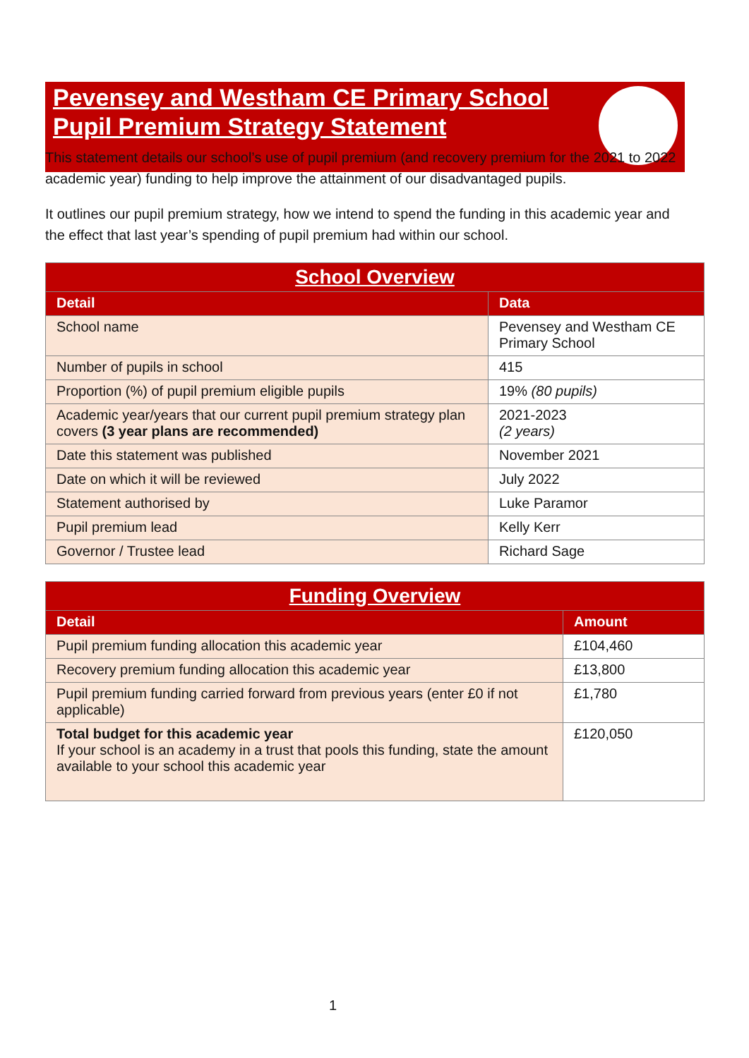Pevensey and Westham CE Primary School
Pupil Premium Strategy Statement
This statement details our school’s use of pupil premium (and recovery premium for the 2021 to 2022 academic year) funding to help improve the attainment of our disadvantaged pupils.
It outlines our pupil premium strategy, how we intend to spend the funding in this academic year and the effect that last year’s spending of pupil premium had within our school.
| School Overview | |
| --- | --- |
| Detail | Data |
| School name | Pevensey and Westham CE Primary School |
| Number of pupils in school | 415 |
| Proportion (%) of pupil premium eligible pupils | 19% (80 pupils) |
| Academic year/years that our current pupil premium strategy plan covers (3 year plans are recommended) | 2021-2023 (2 years) |
| Date this statement was published | November 2021 |
| Date on which it will be reviewed | July 2022 |
| Statement authorised by | Luke Paramor |
| Pupil premium lead | Kelly Kerr |
| Governor / Trustee lead | Richard Sage |
| Funding Overview | |
| --- | --- |
| Detail | Amount |
| Pupil premium funding allocation this academic year | £104,460 |
| Recovery premium funding allocation this academic year | £13,800 |
| Pupil premium funding carried forward from previous years (enter £0 if not applicable) | £1,780 |
| Total budget for this academic year If your school is an academy in a trust that pools this funding, state the amount available to your school this academic year | £120,050 |
1